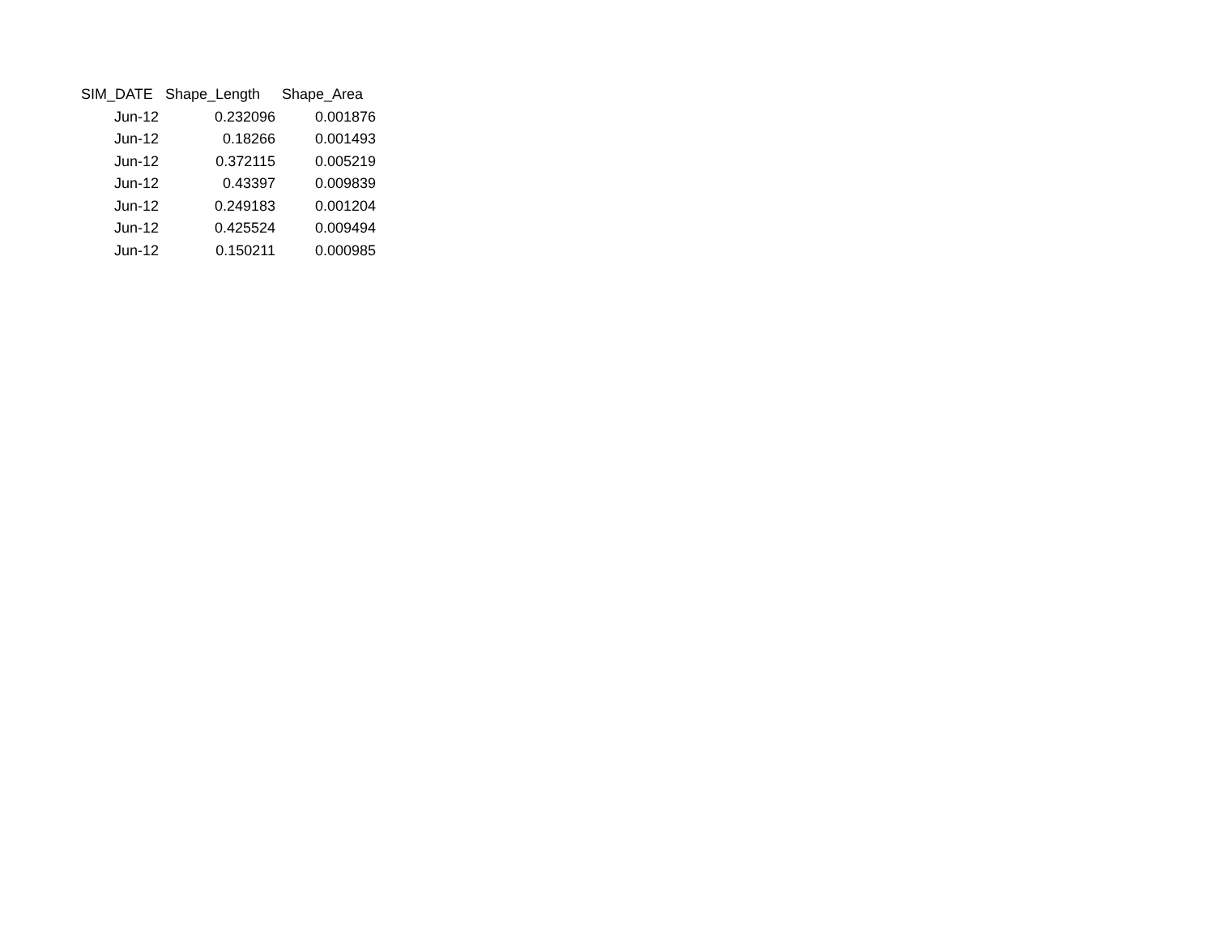| SIM_DATE | Shape_Length | Shape_Area |
| --- | --- | --- |
| Jun-12 | 0.232096 | 0.001876 |
| Jun-12 | 0.18266 | 0.001493 |
| Jun-12 | 0.372115 | 0.005219 |
| Jun-12 | 0.43397 | 0.009839 |
| Jun-12 | 0.249183 | 0.001204 |
| Jun-12 | 0.425524 | 0.009494 |
| Jun-12 | 0.150211 | 0.000985 |